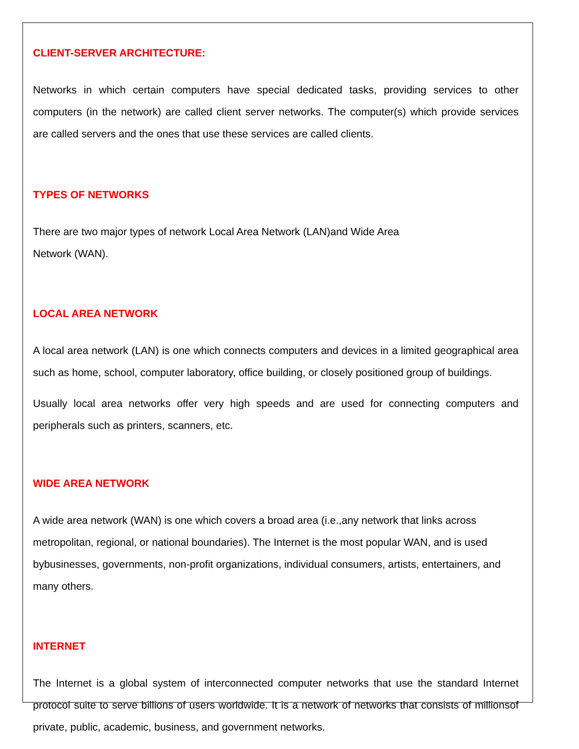CLIENT-SERVER ARCHITECTURE:
Networks in which certain computers have special dedicated tasks, providing services to other computers (in the network) are called client server networks. The computer(s) which provide services are called servers and the ones that use these services are called clients.
TYPES OF NETWORKS
There are two major types of network Local Area Network (LAN)and Wide Area
Network (WAN).
LOCAL AREA NETWORK
A local area network (LAN) is one which connects computers and devices in a limited geographical area such as home, school, computer laboratory, office building, or closely positioned group of buildings.
Usually local area networks offer very high speeds and are used for connecting computers and peripherals such as printers, scanners, etc.
WIDE AREA NETWORK
A wide area network (WAN) is one which covers a broad area (i.e.,any network that links across metropolitan, regional, or national boundaries). The Internet is the most popular WAN, and is used bybusinesses, governments, non-profit organizations, individual consumers, artists, entertainers, and many others.
INTERNET
The Internet is a global system of interconnected computer networks that use the standard Internet protocol suite to serve billions of users worldwide. It is a network of networks that consists of millionsof private, public, academic, business, and government networks.